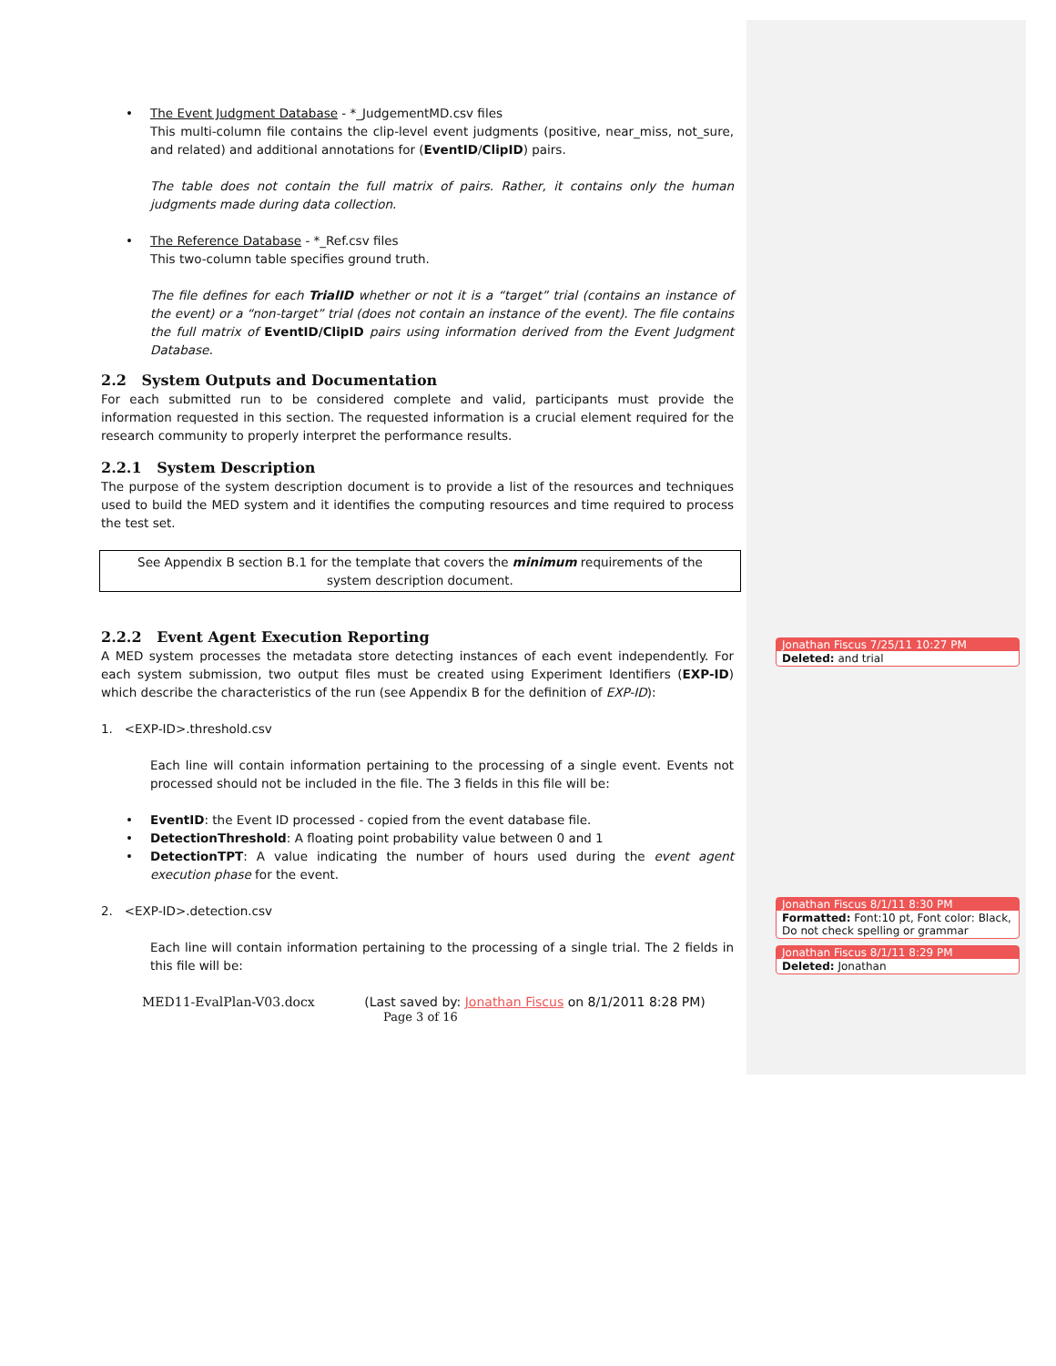• The Event Judgment Database - *_JudgementMD.csv files
This multi-column file contains the clip-level event judgments (positive, near_miss, not_sure, and related) and additional annotations for (EventID/ClipID) pairs.
The table does not contain the full matrix of pairs. Rather, it contains only the human judgments made during data collection.
• The Reference Database - *_Ref.csv files
This two-column table specifies ground truth.
The file defines for each TrialID whether or not it is a “target” trial (contains an instance of the event) or a “non-target” trial (does not contain an instance of the event). The file contains the full matrix of EventID/ClipID pairs using information derived from the Event Judgment Database.
2.2 System Outputs and Documentation
For each submitted run to be considered complete and valid, participants must provide the information requested in this section. The requested information is a crucial element required for the research community to properly interpret the performance results.
2.2.1 System Description
The purpose of the system description document is to provide a list of the resources and techniques used to build the MED system and it identifies the computing resources and time required to process the test set.
See Appendix B section B.1 for the template that covers the minimum requirements of the system description document.
2.2.2 Event Agent Execution Reporting
A MED system processes the metadata store detecting instances of each event independently. For each system submission, two output files must be created using Experiment Identifiers (EXP-ID) which describe the characteristics of the run (see Appendix B for the definition of EXP-ID):
1. <EXP-ID>.threshold.csv
Each line will contain information pertaining to the processing of a single event. Events not processed should not be included in the file. The 3 fields in this file will be:
• EventID: the Event ID processed - copied from the event database file.
• DetectionThreshold: A floating point probability value between 0 and 1
•
DetectionTPT: A value indicating the number of hours used during the event agent execution phase for the event.
2. <EXP-ID>.detection.csv
Each line will contain information pertaining to the processing of a single trial. The 2 fields in this file will be:
Jonathan Fiscus 7/25/11 10:27 PM
Deleted: and trial
Jonathan Fiscus 8/1/11 8:30 PM
Formatted: Font:10 pt, Font color: Black, Do not check spelling or grammar
Jonathan Fiscus 8/1/11 8:29 PM
Deleted: Jonathan
MED11-EvalPlan-V03.docx (Last saved by: Jonathan Fiscus on 8/1/2011 8:28 PM)
Page 3 of 16